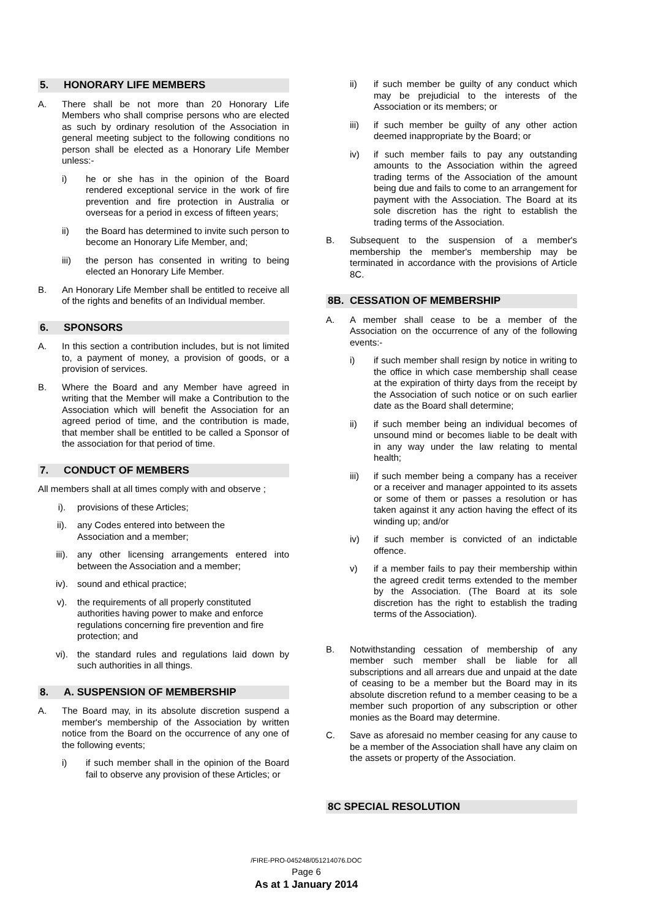5. HONORARY LIFE MEMBERS
A. There shall be not more than 20 Honorary Life Members who shall comprise persons who are elected as such by ordinary resolution of the Association in general meeting subject to the following conditions no person shall be elected as a Honorary Life Member unless:-
i) he or she has in the opinion of the Board rendered exceptional service in the work of fire prevention and fire protection in Australia or overseas for a period in excess of fifteen years;
ii) the Board has determined to invite such person to become an Honorary Life Member, and;
iii) the person has consented in writing to being elected an Honorary Life Member.
B. An Honorary Life Member shall be entitled to receive all of the rights and benefits of an Individual member.
6. SPONSORS
A. In this section a contribution includes, but is not limited to, a payment of money, a provision of goods, or a provision of services.
B. Where the Board and any Member have agreed in writing that the Member will make a Contribution to the Association which will benefit the Association for an agreed period of time, and the contribution is made, that member shall be entitled to be called a Sponsor of the association for that period of time.
7. CONDUCT OF MEMBERS
All members shall at all times comply with and observe ;
i). provisions of these Articles;
ii). any Codes entered into between the
Association and a member;
iii). any other licensing arrangements entered into between the Association and a member;
iv). sound and ethical practice;
v). the requirements of all properly constituted authorities having power to make and enforce regulations concerning fire prevention and fire protection; and
vi). the standard rules and regulations laid down by such authorities in all things.
8. A. SUSPENSION OF MEMBERSHIP
A. The Board may, in its absolute discretion suspend a member's membership of the Association by written notice from the Board on the occurrence of any one of the following events;
i) if such member shall in the opinion of the Board fail to observe any provision of these Articles; or
ii) if such member be guilty of any conduct which may be prejudicial to the interests of the Association or its members; or
iii) if such member be guilty of any other action deemed inappropriate by the Board; or
iv) if such member fails to pay any outstanding amounts to the Association within the agreed trading terms of the Association of the amount being due and fails to come to an arrangement for payment with the Association. The Board at its sole discretion has the right to establish the trading terms of the Association.
B. Subsequent to the suspension of a member's membership the member's membership may be terminated in accordance with the provisions of Article 8C.
8B. CESSATION OF MEMBERSHIP
A. A member shall cease to be a member of the Association on the occurrence of any of the following events:-
i) if such member shall resign by notice in writing to the office in which case membership shall cease at the expiration of thirty days from the receipt by the Association of such notice or on such earlier date as the Board shall determine;
ii) if such member being an individual becomes of unsound mind or becomes liable to be dealt with in any way under the law relating to mental health;
iii) if such member being a company has a receiver or a receiver and manager appointed to its assets or some of them or passes a resolution or has taken against it any action having the effect of its winding up; and/or
iv) if such member is convicted of an indictable offence.
v) if a member fails to pay their membership within the agreed credit terms extended to the member by the Association. (The Board at its sole discretion has the right to establish the trading terms of the Association).
B. Notwithstanding cessation of membership of any member such member shall be liable for all subscriptions and all arrears due and unpaid at the date of ceasing to be a member but the Board may in its absolute discretion refund to a member ceasing to be a member such proportion of any subscription or other monies as the Board may determine.
C. Save as aforesaid no member ceasing for any cause to be a member of the Association shall have any claim on the assets or property of the Association.
8C SPECIAL RESOLUTION
/FIRE-PRO-045248/051214076.DOC
Page 6
As at 1 January 2014